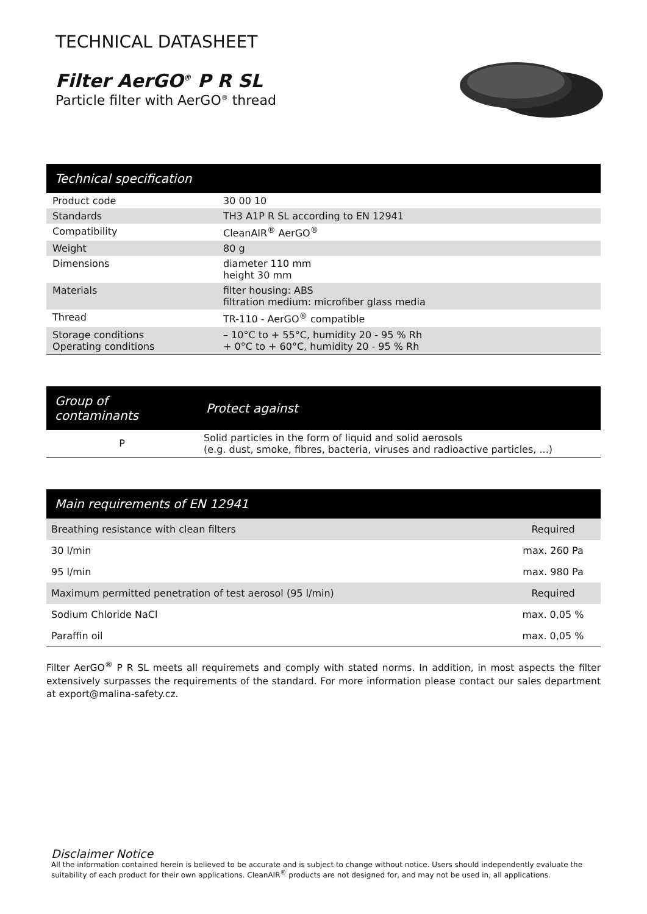TECHNICAL DATASHEET
Filter AerGO<sup>®</sup> P R SL
Particle filter with AerGO<sup>®</sup> thread
| Technical specification | |
| --- | --- |
| Product code | 30 00 10 |
| Standards | TH3 A1P R SL according to EN 12941 |
| Compatibility | CleanAIR<sup>®</sup> AerGO<sup>®</sup> |
| Weight | 80 g |
| Dimensions | diameter 110 mm height 30 mm |
| Materials | filter housing: ABS filtration medium: microfiber glass media |
| Thread | TR-110 - AerGO<sup>®</sup> compatible |
| Storage conditions Operating conditions | – 10°C to + 55°C, humidity 20 - 95 % Rh + 0°C to + 60°C, humidity 20 - 95 % Rh |
| Group of contaminants | Protect against |
| --- | --- |
| P | Solid particles in the form of liquid and solid aerosols (e.g. dust, smoke, fibres, bacteria, viruses and radioactive particles, ...) |
| Main requirements of EN 12941 | |
| --- | --- |
| Breathing resistance with clean filters | Required |
| 30 l/min | max. 260 Pa |
| 95 l/min | max. 980 Pa |
| Maximum permitted penetration of test aerosol (95 l/min) | Required |
| Sodium Chloride NaCl | max. 0,05 % |
| Paraffin oil | max. 0,05 % |
Filter AerGO<sup>®</sup> P R SL meets all requiremets and comply with stated norms. In addition, in most aspects the filter extensively surpasses the requirements of the standard. For more information please contact our sales department at export@malina-safety.cz.
Disclaimer Notice
All the information contained herein is believed to be accurate and is subject to change without notice. Users should independently evaluate the suitability of each product for their own applications. CleanAIR<sup>®</sup> products are not designed for, and may not be used in, all applications.